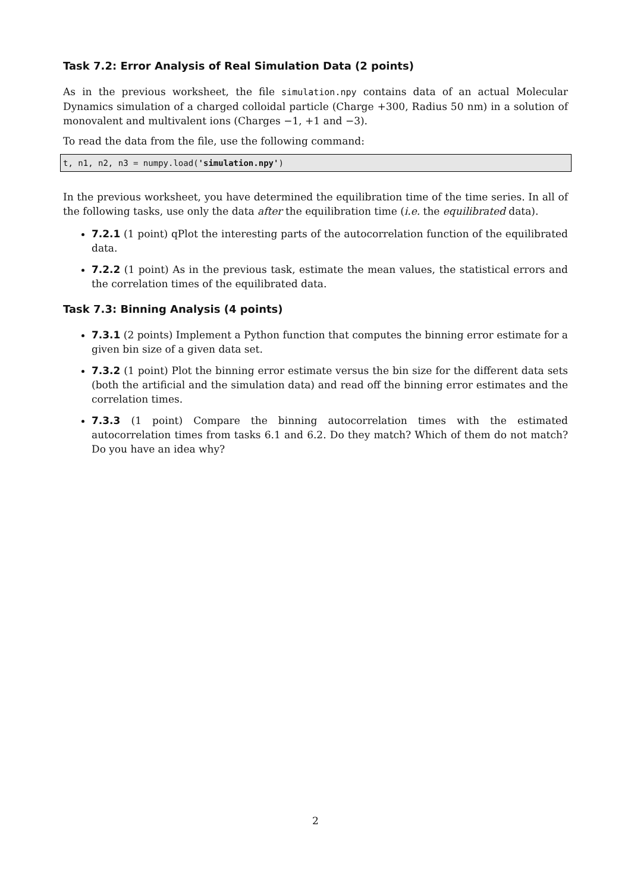Task 7.2: Error Analysis of Real Simulation Data (2 points)
As in the previous worksheet, the file simulation.npy contains data of an actual Molecular Dynamics simulation of a charged colloidal particle (Charge +300, Radius 50 nm) in a solution of monovalent and multivalent ions (Charges −1, +1 and −3).
To read the data from the file, use the following command:
t, n1, n2, n3 = numpy.load('simulation.npy')
In the previous worksheet, you have determined the equilibration time of the time series. In all of the following tasks, use only the data after the equilibration time (i.e. the equilibrated data).
7.2.1 (1 point) qPlot the interesting parts of the autocorrelation function of the equilibrated data.
7.2.2 (1 point) As in the previous task, estimate the mean values, the statistical errors and the correlation times of the equilibrated data.
Task 7.3: Binning Analysis (4 points)
7.3.1 (2 points) Implement a Python function that computes the binning error estimate for a given bin size of a given data set.
7.3.2 (1 point) Plot the binning error estimate versus the bin size for the different data sets (both the artificial and the simulation data) and read off the binning error estimates and the correlation times.
7.3.3 (1 point) Compare the binning autocorrelation times with the estimated autocorrelation times from tasks 6.1 and 6.2. Do they match? Which of them do not match? Do you have an idea why?
2